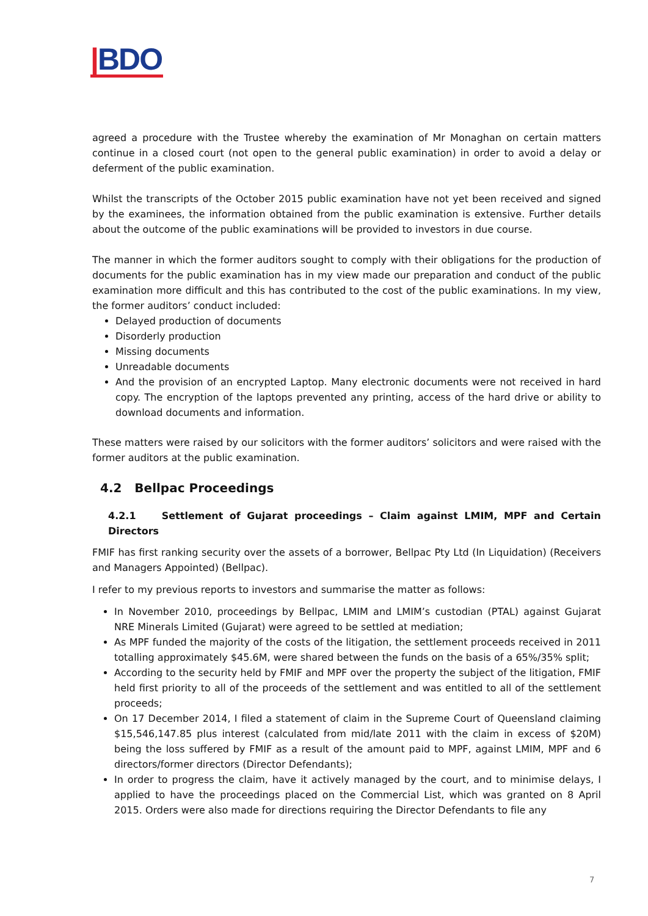|BDO
agreed a procedure with the Trustee whereby the examination of Mr Monaghan on certain matters continue in a closed court (not open to the general public examination) in order to avoid a delay or deferment of the public examination.
Whilst the transcripts of the October 2015 public examination have not yet been received and signed by the examinees, the information obtained from the public examination is extensive. Further details about the outcome of the public examinations will be provided to investors in due course.
The manner in which the former auditors sought to comply with their obligations for the production of documents for the public examination has in my view made our preparation and conduct of the public examination more difficult and this has contributed to the cost of the public examinations. In my view, the former auditors’ conduct included:
Delayed production of documents
Disorderly production
Missing documents
Unreadable documents
And the provision of an encrypted Laptop. Many electronic documents were not received in hard copy. The encryption of the laptops prevented any printing, access of the hard drive or ability to download documents and information.
These matters were raised by our solicitors with the former auditors’ solicitors and were raised with the former auditors at the public examination.
4.2 Bellpac Proceedings
4.2.1 Settlement of Gujarat proceedings – Claim against LMIM, MPF and Certain Directors
FMIF has first ranking security over the assets of a borrower, Bellpac Pty Ltd (In Liquidation) (Receivers and Managers Appointed) (Bellpac).
I refer to my previous reports to investors and summarise the matter as follows:
In November 2010, proceedings by Bellpac, LMIM and LMIM’s custodian (PTAL) against Gujarat NRE Minerals Limited (Gujarat) were agreed to be settled at mediation;
As MPF funded the majority of the costs of the litigation, the settlement proceeds received in 2011 totalling approximately $45.6M, were shared between the funds on the basis of a 65%/35% split;
According to the security held by FMIF and MPF over the property the subject of the litigation, FMIF held first priority to all of the proceeds of the settlement and was entitled to all of the settlement proceeds;
On 17 December 2014, I filed a statement of claim in the Supreme Court of Queensland claiming $15,546,147.85 plus interest (calculated from mid/late 2011 with the claim in excess of $20M) being the loss suffered by FMIF as a result of the amount paid to MPF, against LMIM, MPF and 6 directors/former directors (Director Defendants);
In order to progress the claim, have it actively managed by the court, and to minimise delays, I applied to have the proceedings placed on the Commercial List, which was granted on 8 April 2015. Orders were also made for directions requiring the Director Defendants to file any
7